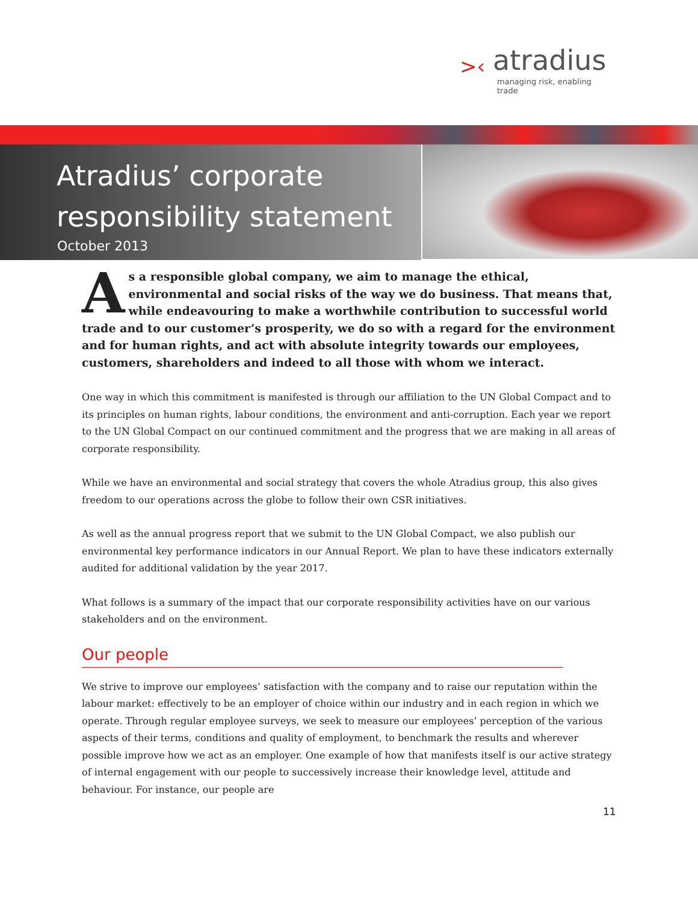>‹
atradius
managing risk, enabling trade
Atradius’ corporate
responsibility statement
October 2013
As a responsible global company, we aim to manage the ethical, environmental and social risks of the way we do business. That means that, while endeavouring to make a worthwhile contribution to successful world trade and to our customer’s prosperity, we do so with a regard for the environment and for human rights, and act with absolute integrity towards our employees, customers, shareholders and indeed to all those with whom we interact.
One way in which this commitment is manifested is through our affiliation to the UN Global Compact and to its principles on human rights, labour conditions, the environment and anti-corruption. Each year we report to the UN Global Compact on our continued commitment and the progress that we are making in all areas of corporate responsibility.
While we have an environmental and social strategy that covers the whole Atradius group, this also gives freedom to our operations across the globe to follow their own CSR initiatives.
As well as the annual progress report that we submit to the UN Global Compact, we also publish our environmental key performance indicators in our Annual Report. We plan to have these indicators externally audited for additional validation by the year 2017.
What follows is a summary of the impact that our corporate responsibility activities have on our various stakeholders and on the environment.
Our people
We strive to improve our employees’ satisfaction with the company and to raise our reputation within the labour market: effectively to be an employer of choice within our industry and in each region in which we operate. Through regular employee surveys, we seek to measure our employees’ perception of the various aspects of their terms, conditions and quality of employment, to benchmark the results and wherever possible improve how we act as an employer. One example of how that manifests itself is our active strategy of internal engagement with our people to successively increase their knowledge level, attitude and behaviour. For instance, our people are
11